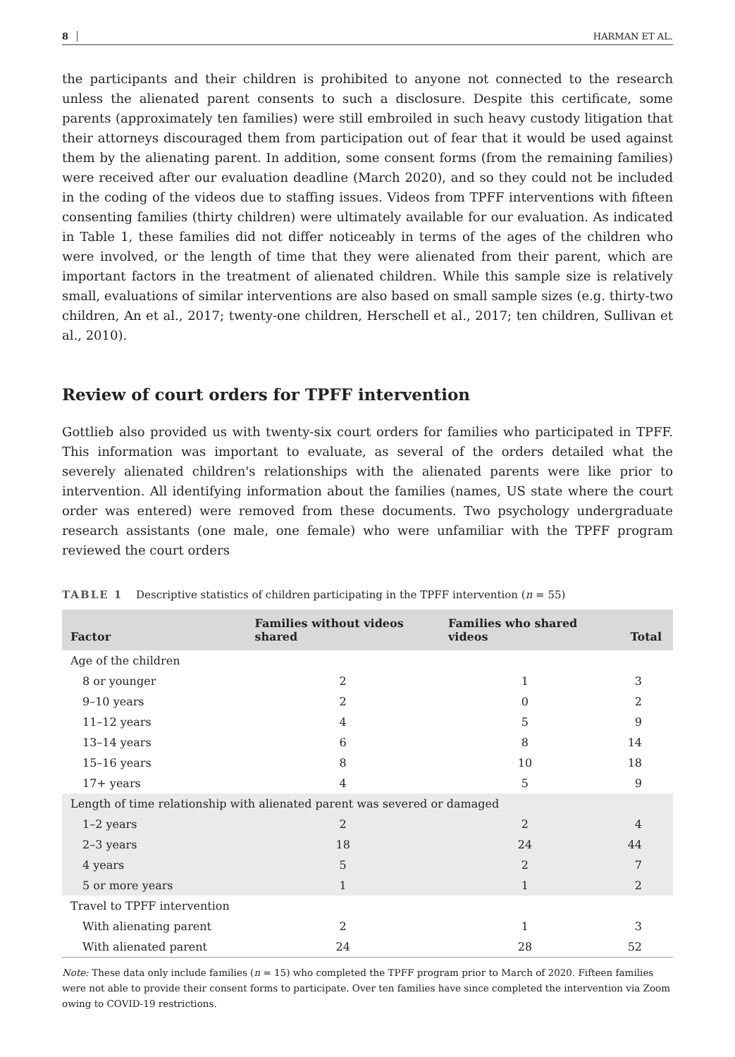8 HARMAN ET AL.
the participants and their children is prohibited to anyone not connected to the research unless the alienated parent consents to such a disclosure. Despite this certificate, some parents (approximately ten families) were still embroiled in such heavy custody litigation that their attorneys discouraged them from participation out of fear that it would be used against them by the alienating parent. In addition, some consent forms (from the remaining families) were received after our evaluation deadline (March 2020), and so they could not be included in the coding of the videos due to staffing issues. Videos from TPFF interventions with fifteen consenting families (thirty children) were ultimately available for our evaluation. As indicated in Table 1, these families did not differ noticeably in terms of the ages of the children who were involved, or the length of time that they were alienated from their parent, which are important factors in the treatment of alienated children. While this sample size is relatively small, evaluations of similar interventions are also based on small sample sizes (e.g. thirty-two children, An et al., 2017; twenty-one children, Herschell et al., 2017; ten children, Sullivan et al., 2010).
Review of court orders for TPFF intervention
Gottlieb also provided us with twenty-six court orders for families who participated in TPFF. This information was important to evaluate, as several of the orders detailed what the severely alienated children's relationships with the alienated parents were like prior to intervention. All identifying information about the families (names, US state where the court order was entered) were removed from these documents. Two psychology undergraduate research assistants (one male, one female) who were unfamiliar with the TPFF program reviewed the court orders
TABLE 1 Descriptive statistics of children participating in the TPFF intervention (n = 55)
| Factor | Families without videos shared | Families who shared videos | Total |
| --- | --- | --- | --- |
| Age of the children | | | |
| 8 or younger | 2 | 1 | 3 |
| 9–10 years | 2 | 0 | 2 |
| 11–12 years | 4 | 5 | 9 |
| 13–14 years | 6 | 8 | 14 |
| 15–16 years | 8 | 10 | 18 |
| 17+ years | 4 | 5 | 9 |
| Length of time relationship with alienated parent was severed or damaged | | | |
| 1–2 years | 2 | 2 | 4 |
| 2–3 years | 18 | 24 | 44 |
| 4 years | 5 | 2 | 7 |
| 5 or more years | 1 | 1 | 2 |
| Travel to TPFF intervention | | | |
| With alienating parent | 2 | 1 | 3 |
| With alienated parent | 24 | 28 | 52 |
Note: These data only include families (n = 15) who completed the TPFF program prior to March of 2020. Fifteen families were not able to provide their consent forms to participate. Over ten families have since completed the intervention via Zoom owing to COVID-19 restrictions.